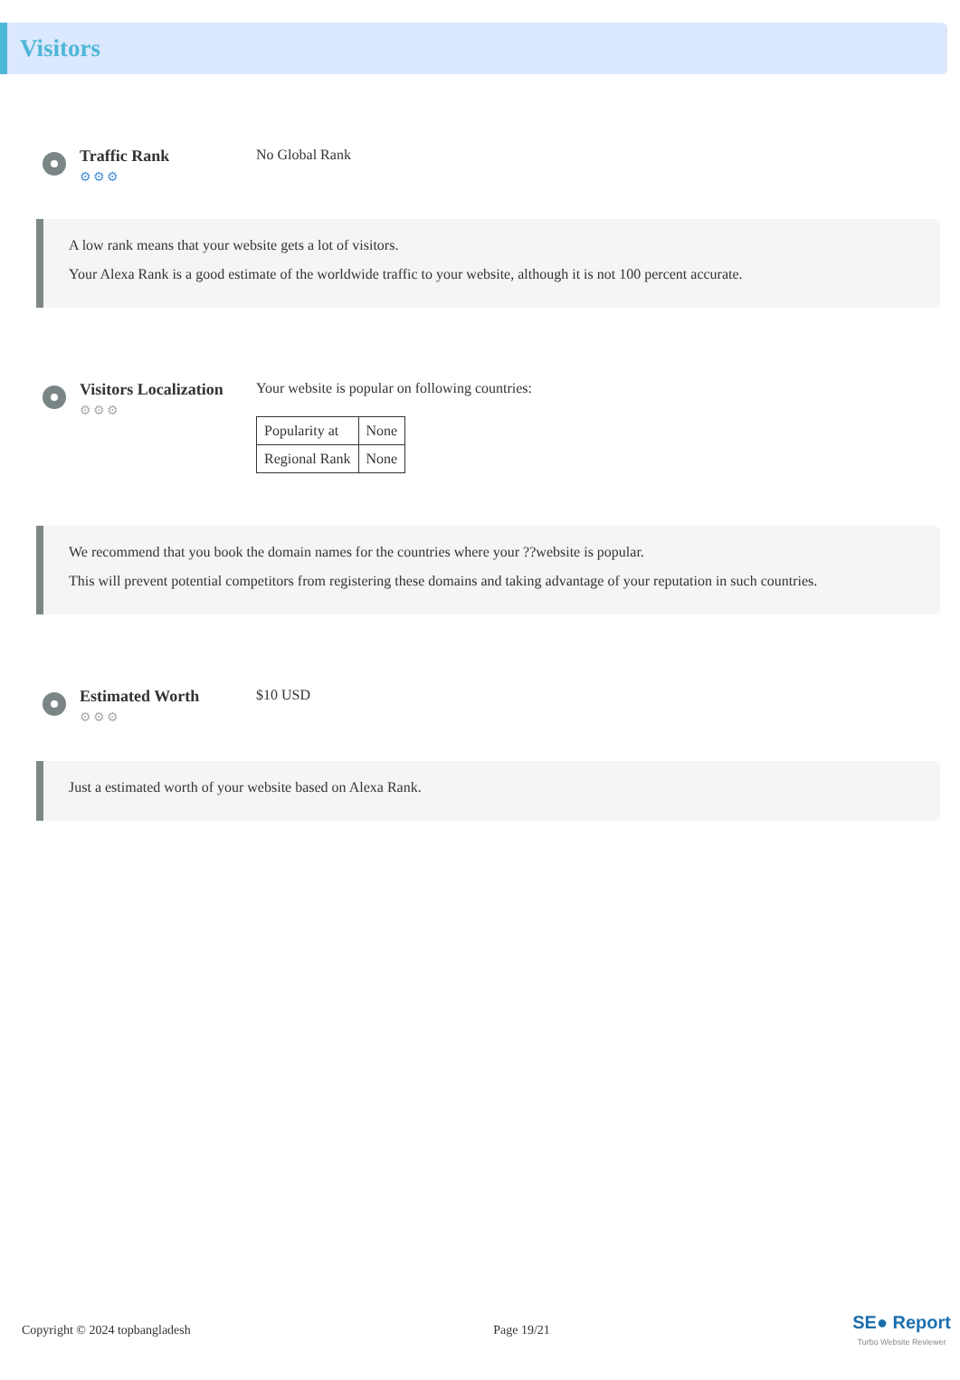Visitors
Traffic Rank
⚙⚙⚙
No Global Rank
A low rank means that your website gets a lot of visitors.
Your Alexa Rank is a good estimate of the worldwide traffic to your website, although it is not 100 percent accurate.
Visitors Localization
⚙⚙⚙
Your website is popular on following countries:
| Popularity at | None |
| Regional Rank | None |
We recommend that you book the domain names for the countries where your ??website is popular.
This will prevent potential competitors from registering these domains and taking advantage of your reputation in such countries.
Estimated Worth
⚙⚙⚙
$10 USD
Just a estimated worth of your website based on Alexa Rank.
Copyright © 2024 topbangladesh Page 19/21 SE● Report
Turbo Website Reviewer